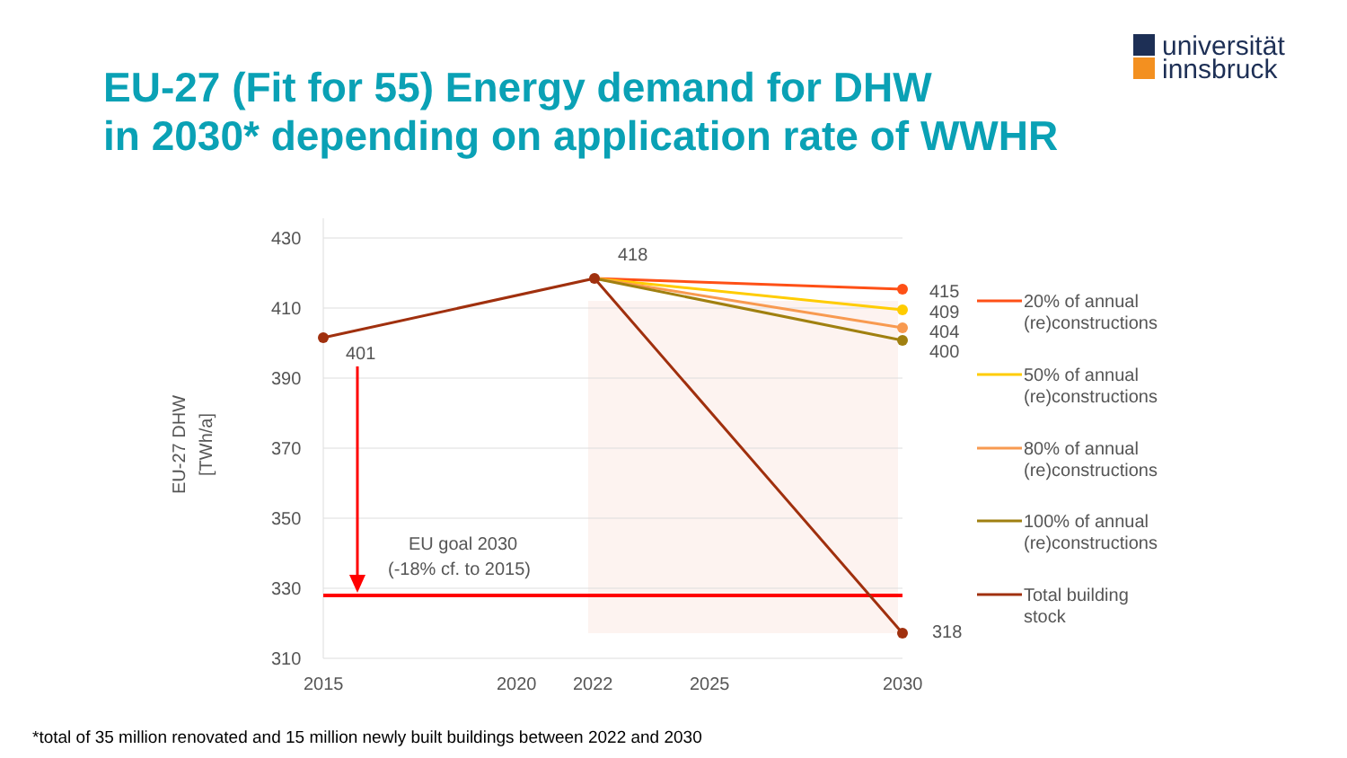universität
innsbruck
EU-27 (Fit for 55) Energy demand for DHW
in 2030* depending on application rate of WWHR
430
410
390
370
350
330
310
2015
2020
2022
2025
2030
EU-27 DHW
[TWh/a]
EU goal 2030
(-18% cf. to 2015)
401
418
415
409
404
400
318
20% of annual
(re)constructions
50% of annual
(re)constructions
80% of annual
(re)constructions
100% of annual
(re)constructions
Total building
stock
*total of 35 million renovated and 15 million newly built buildings between 2022 and 2030